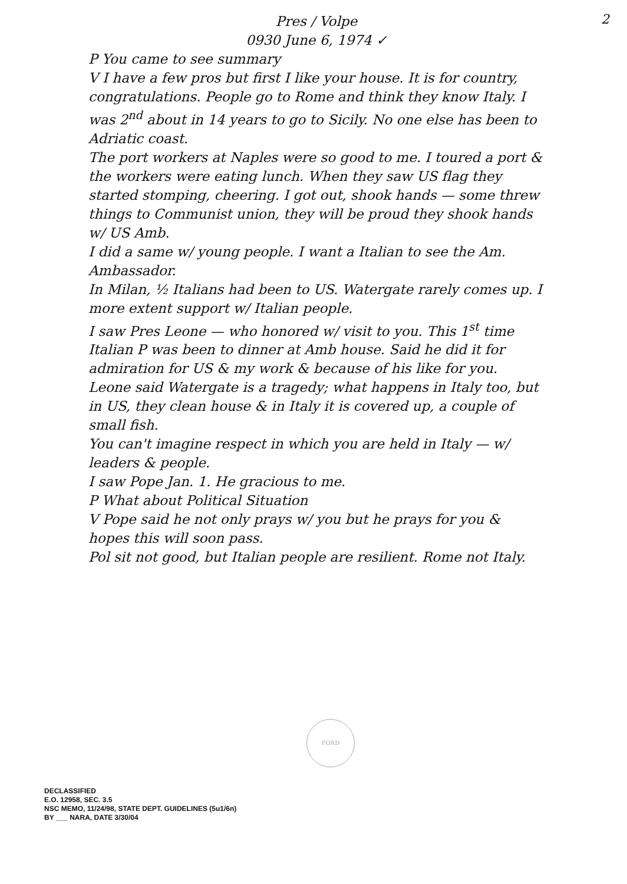2
Pres / Volpe
0930 June 6, 1974 ✓
P You came to see summary
V I have a few pros but first I like your house. It is for country, congratulations. People go to Rome and think they know Italy. I was 2<sup>nd</sup> about in 14 years to go to Sicily. No one else has been to Adriatic coast.
The port workers at Naples were so good to me. I toured a port & the workers were eating lunch. When they saw US flag they started stomping, cheering. I got out, shook hands — some threw things to Communist union, they will be proud they shook hands w/ US Amb.
I did a same w/ young people. I want a Italian to see the Am. Ambassador.
In Milan, ½ Italians had been to US. Watergate rarely comes up. I more extent support w/ Italian people.
I saw Pres Leone — who honored w/ visit to you. This 1<sup>st</sup> time Italian P was been to dinner at Amb house. Said he did it for admiration for US & my work & because of his like for you.
Leone said Watergate is a tragedy; what happens in Italy too, but in US, they clean house & in Italy it is covered up, a couple of small fish.
You can't imagine respect in which you are held in Italy — w/ leaders & people.
I saw Pope Jan. 1. He gracious to me.
P What about Political Situation
V Pope said he not only prays w/ you but he prays for you & hopes this will soon pass.
Pol sit not good, but Italian people are resilient. Rome not Italy.
FORD
DECLASSIFIED
E.O. 12958, SEC. 3.5
NSC MEMO, 11/24/98, STATE DEPT. GUIDELINES (5u1/6n)
BY ___ NARA, DATE 3/30/04